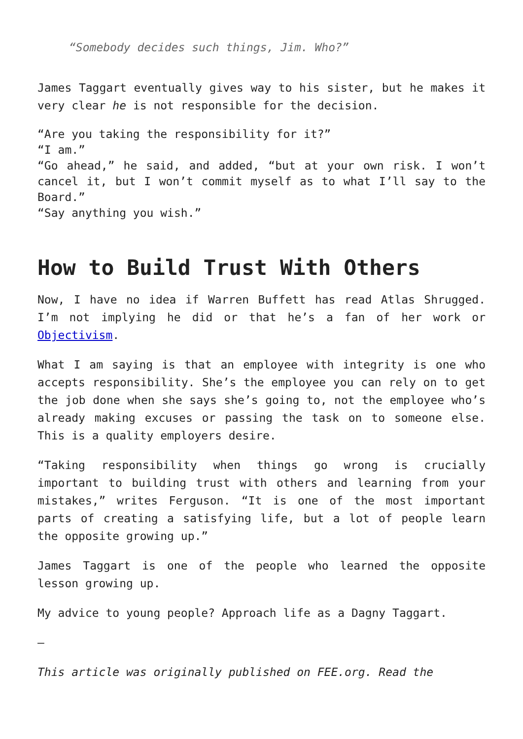“Somebody decides such things, Jim. Who?”
James Taggart eventually gives way to his sister, but he makes it very clear he is not responsible for the decision.
“Are you taking the responsibility for it?”
“I am.”
“Go ahead,” he said, and added, “but at your own risk. I won’t cancel it, but I won’t commit myself as to what I’ll say to the Board.”
“Say anything you wish.”
How to Build Trust With Others
Now, I have no idea if Warren Buffett has read Atlas Shrugged. I’m not implying he did or that he’s a fan of her work or Objectivism.
What I am saying is that an employee with integrity is one who accepts responsibility. She’s the employee you can rely on to get the job done when she says she’s going to, not the employee who’s already making excuses or passing the task on to someone else. This is a quality employers desire.
“Taking responsibility when things go wrong is crucially important to building trust with others and learning from your mistakes,” writes Ferguson. “It is one of the most important parts of creating a satisfying life, but a lot of people learn the opposite growing up.”
James Taggart is one of the people who learned the opposite lesson growing up.
My advice to young people? Approach life as a Dagny Taggart.
—
This article was originally published on FEE.org. Read the